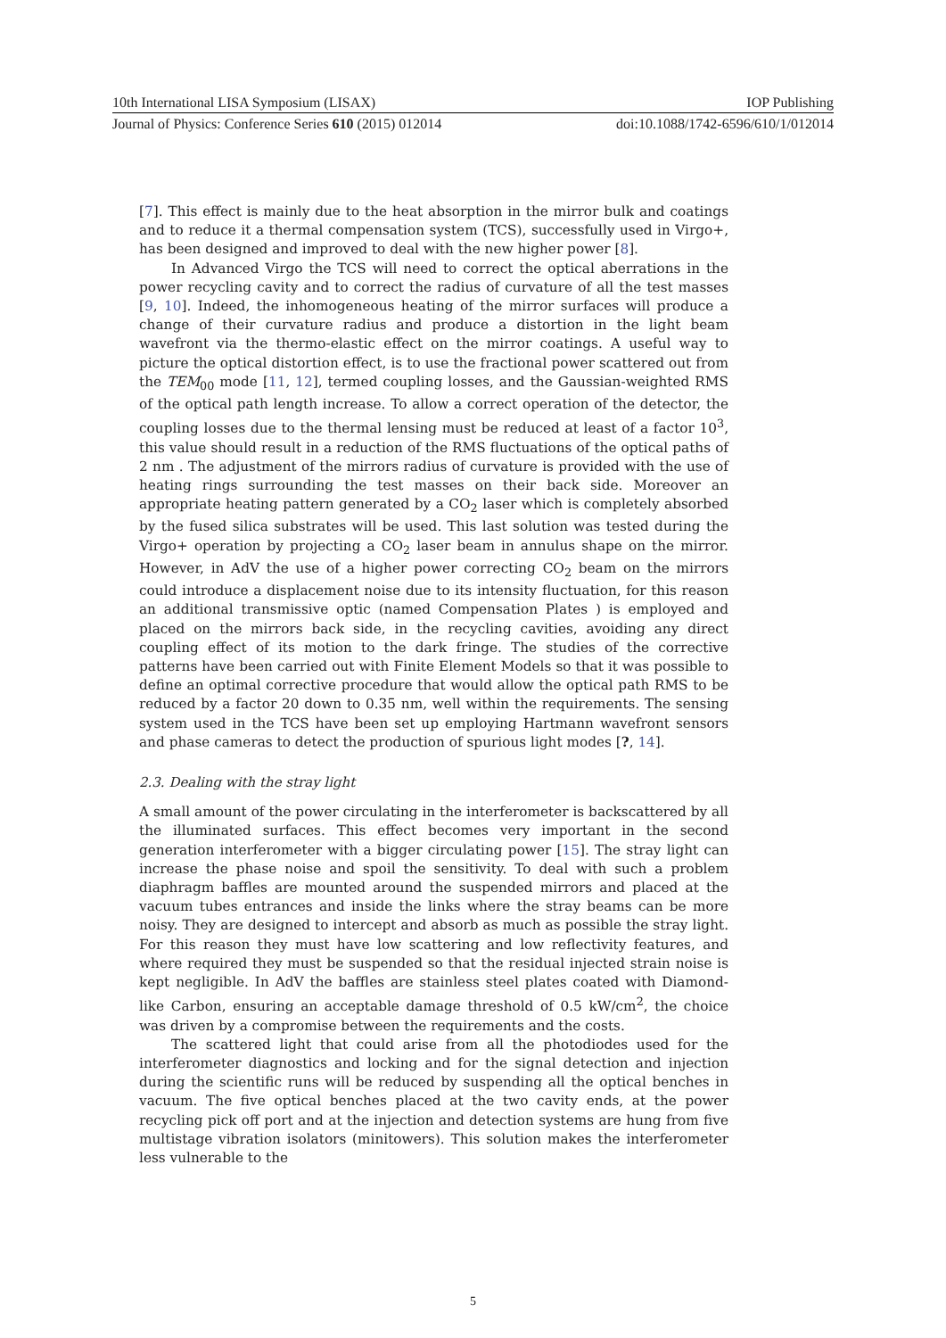10th International LISA Symposium (LISAX) IOP Publishing
Journal of Physics: Conference Series 610 (2015) 012014 doi:10.1088/1742-6596/610/1/012014
[7]. This effect is mainly due to the heat absorption in the mirror bulk and coatings and to reduce it a thermal compensation system (TCS), successfully used in Virgo+, has been designed and improved to deal with the new higher power [8].
In Advanced Virgo the TCS will need to correct the optical aberrations in the power recycling cavity and to correct the radius of curvature of all the test masses [9, 10]. Indeed, the inhomogeneous heating of the mirror surfaces will produce a change of their curvature radius and produce a distortion in the light beam wavefront via the thermo-elastic effect on the mirror coatings. A useful way to picture the optical distortion effect, is to use the fractional power scattered out from the TEM<sub>00</sub> mode [11, 12], termed coupling losses, and the Gaussian-weighted RMS of the optical path length increase. To allow a correct operation of the detector, the coupling losses due to the thermal lensing must be reduced at least of a factor 10<sup>3</sup>, this value should result in a reduction of the RMS fluctuations of the optical paths of 2 nm . The adjustment of the mirrors radius of curvature is provided with the use of heating rings surrounding the test masses on their back side. Moreover an appropriate heating pattern generated by a CO<sub>2</sub> laser which is completely absorbed by the fused silica substrates will be used. This last solution was tested during the Virgo+ operation by projecting a CO<sub>2</sub> laser beam in annulus shape on the mirror. However, in AdV the use of a higher power correcting CO<sub>2</sub> beam on the mirrors could introduce a displacement noise due to its intensity fluctuation, for this reason an additional transmissive optic (named Compensation Plates ) is employed and placed on the mirrors back side, in the recycling cavities, avoiding any direct coupling effect of its motion to the dark fringe. The studies of the corrective patterns have been carried out with Finite Element Models so that it was possible to define an optimal corrective procedure that would allow the optical path RMS to be reduced by a factor 20 down to 0.35 nm, well within the requirements. The sensing system used in the TCS have been set up employing Hartmann wavefront sensors and phase cameras to detect the production of spurious light modes [?, 14].
2.3. Dealing with the stray light
A small amount of the power circulating in the interferometer is backscattered by all the illuminated surfaces. This effect becomes very important in the second generation interferometer with a bigger circulating power [15]. The stray light can increase the phase noise and spoil the sensitivity. To deal with such a problem diaphragm baffles are mounted around the suspended mirrors and placed at the vacuum tubes entrances and inside the links where the stray beams can be more noisy. They are designed to intercept and absorb as much as possible the stray light. For this reason they must have low scattering and low reflectivity features, and where required they must be suspended so that the residual injected strain noise is kept negligible. In AdV the baffles are stainless steel plates coated with Diamond-like Carbon, ensuring an acceptable damage threshold of 0.5 kW/cm<sup>2</sup>, the choice was driven by a compromise between the requirements and the costs.
The scattered light that could arise from all the photodiodes used for the interferometer diagnostics and locking and for the signal detection and injection during the scientific runs will be reduced by suspending all the optical benches in vacuum. The five optical benches placed at the two cavity ends, at the power recycling pick off port and at the injection and detection systems are hung from five multistage vibration isolators (minitowers). This solution makes the interferometer less vulnerable to the
5